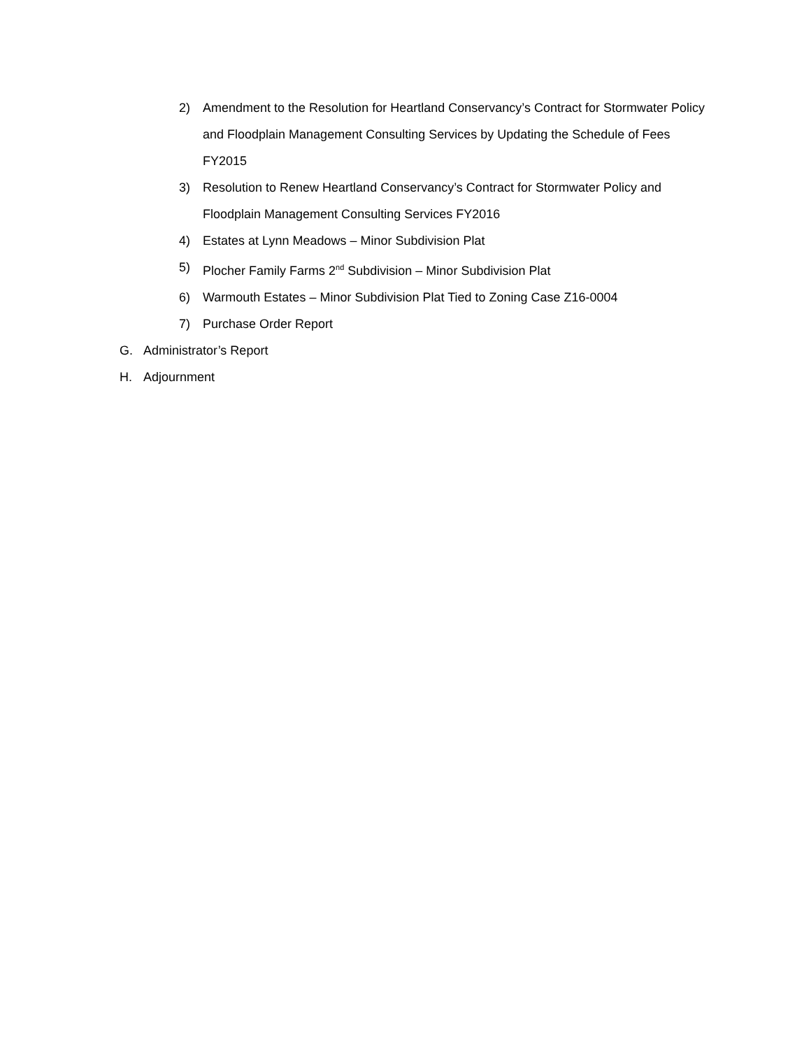2) Amendment to the Resolution for Heartland Conservancy’s Contract for Stormwater Policy and Floodplain Management Consulting Services by Updating the Schedule of Fees FY2015
3) Resolution to Renew Heartland Conservancy’s Contract for Stormwater Policy and Floodplain Management Consulting Services FY2016
4) Estates at Lynn Meadows – Minor Subdivision Plat
5) Plocher Family Farms 2<sup>nd</sup> Subdivision – Minor Subdivision Plat
6) Warmouth Estates – Minor Subdivision Plat Tied to Zoning Case Z16-0004
7) Purchase Order Report
G. Administrator’s Report
H. Adjournment